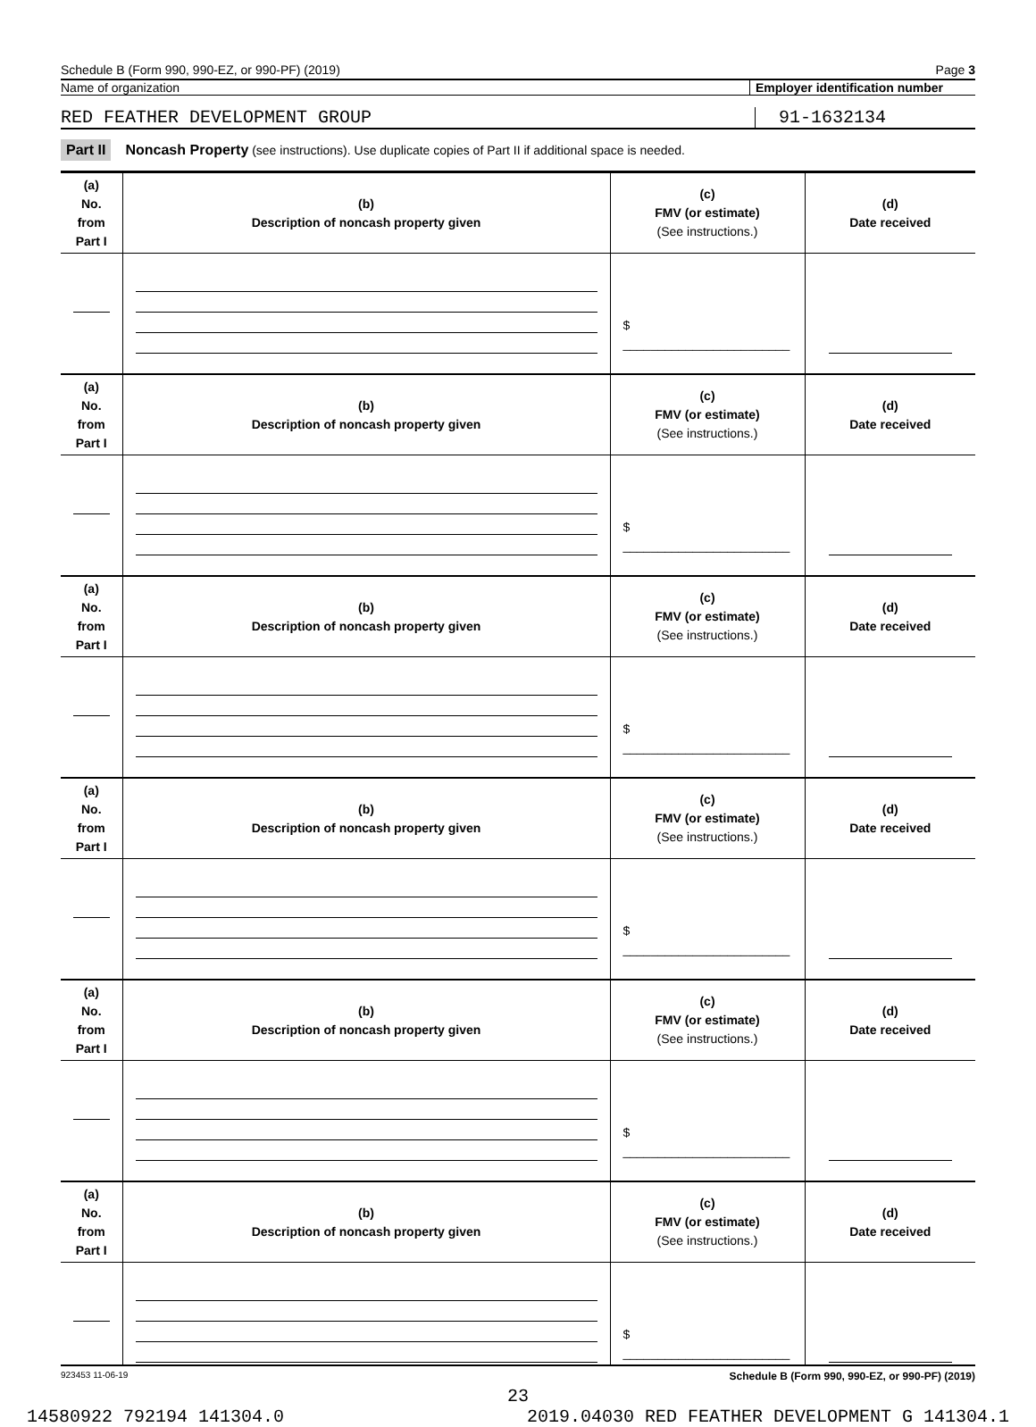Schedule B (Form 990, 990-EZ, or 990-PF) (2019) Page 3
Name of organization Employer identification number
RED FEATHER DEVELOPMENT GROUP 91-1632134
Part II Noncash Property (see instructions). Use duplicate copies of Part II if additional space is needed.
| (a) No. from Part I | (b) Description of noncash property given | (c) FMV (or estimate) (See instructions.) | (d) Date received |
| | | $ ________________________ | |
| (a) No. from Part I | (b) Description of noncash property given | (c) FMV (or estimate) (See instructions.) | (d) Date received |
| | | $ ________________________ | |
| (a) No. from Part I | (b) Description of noncash property given | (c) FMV (or estimate) (See instructions.) | (d) Date received |
| | | $ ________________________ | |
| (a) No. from Part I | (b) Description of noncash property given | (c) FMV (or estimate) (See instructions.) | (d) Date received |
| | | $ ________________________ | |
| (a) No. from Part I | (b) Description of noncash property given | (c) FMV (or estimate) (See instructions.) | (d) Date received |
| | | $ ________________________ | |
| (a) No. from Part I | (b) Description of noncash property given | (c) FMV (or estimate) (See instructions.) | (d) Date received |
| | | $ ________________________ | |
923453 11-06-19 Schedule B (Form 990, 990-EZ, or 990-PF) (2019)
23
14580922 792194 141304.0 2019.04030 RED FEATHER DEVELOPMENT G 141304.1